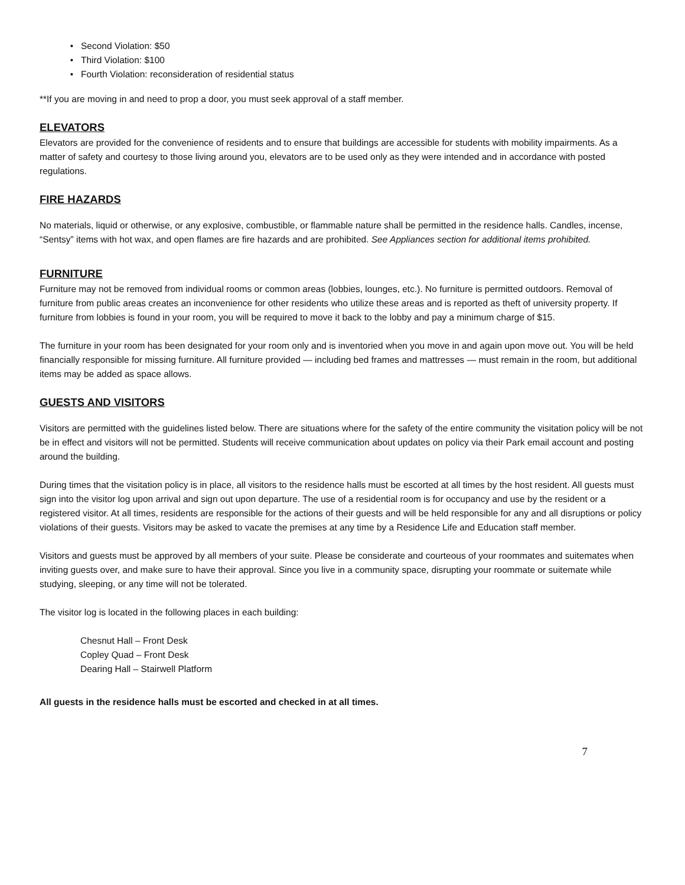Second Violation: $50
Third Violation: $100
Fourth Violation: reconsideration of residential status
**If you are moving in and need to prop a door, you must seek approval of a staff member.
ELEVATORS
Elevators are provided for the convenience of residents and to ensure that buildings are accessible for students with mobility impairments. As a matter of safety and courtesy to those living around you, elevators are to be used only as they were intended and in accordance with posted regulations.
FIRE HAZARDS
No materials, liquid or otherwise, or any explosive, combustible, or flammable nature shall be permitted in the residence halls. Candles, incense, “Sentsy” items with hot wax, and open flames are fire hazards and are prohibited. See Appliances section for additional items prohibited.
FURNITURE
Furniture may not be removed from individual rooms or common areas (lobbies, lounges, etc.). No furniture is permitted outdoors. Removal of furniture from public areas creates an inconvenience for other residents who utilize these areas and is reported as theft of university property. If furniture from lobbies is found in your room, you will be required to move it back to the lobby and pay a minimum charge of $15.
The furniture in your room has been designated for your room only and is inventoried when you move in and again upon move out. You will be held financially responsible for missing furniture. All furniture provided — including bed frames and mattresses — must remain in the room, but additional items may be added as space allows.
GUESTS AND VISITORS
Visitors are permitted with the guidelines listed below. There are situations where for the safety of the entire community the visitation policy will be not be in effect and visitors will not be permitted. Students will receive communication about updates on policy via their Park email account and posting around the building.
During times that the visitation policy is in place, all visitors to the residence halls must be escorted at all times by the host resident. All guests must sign into the visitor log upon arrival and sign out upon departure. The use of a residential room is for occupancy and use by the resident or a registered visitor. At all times, residents are responsible for the actions of their guests and will be held responsible for any and all disruptions or policy violations of their guests. Visitors may be asked to vacate the premises at any time by a Residence Life and Education staff member.
Visitors and guests must be approved by all members of your suite. Please be considerate and courteous of your roommates and suitemates when inviting guests over, and make sure to have their approval. Since you live in a community space, disrupting your roommate or suitemate while studying, sleeping, or any time will not be tolerated.
The visitor log is located in the following places in each building:
Chesnut Hall – Front Desk
Copley Quad – Front Desk
Dearing Hall – Stairwell Platform
All guests in the residence halls must be escorted and checked in at all times.
7